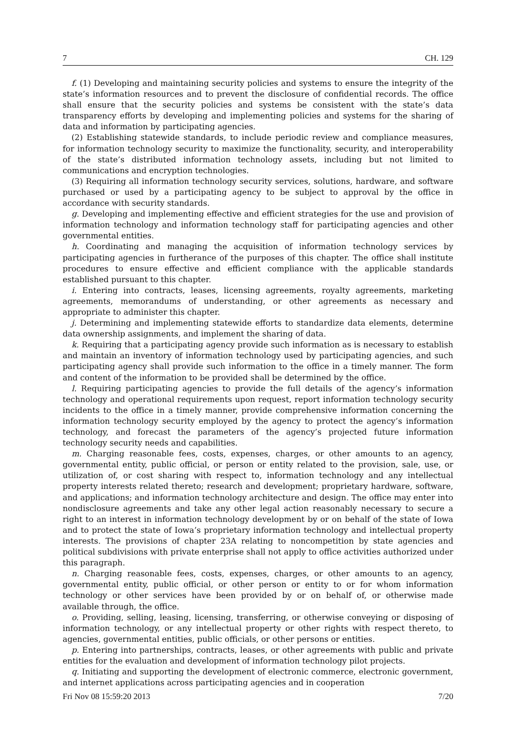7 CH. 129
f. (1) Developing and maintaining security policies and systems to ensure the integrity of the state’s information resources and to prevent the disclosure of confidential records. The office shall ensure that the security policies and systems be consistent with the state’s data transparency efforts by developing and implementing policies and systems for the sharing of data and information by participating agencies.
(2) Establishing statewide standards, to include periodic review and compliance measures, for information technology security to maximize the functionality, security, and interoperability of the state’s distributed information technology assets, including but not limited to communications and encryption technologies.
(3) Requiring all information technology security services, solutions, hardware, and software purchased or used by a participating agency to be subject to approval by the office in accordance with security standards.
g. Developing and implementing effective and efficient strategies for the use and provision of information technology and information technology staff for participating agencies and other governmental entities.
h. Coordinating and managing the acquisition of information technology services by participating agencies in furtherance of the purposes of this chapter. The office shall institute procedures to ensure effective and efficient compliance with the applicable standards established pursuant to this chapter.
i. Entering into contracts, leases, licensing agreements, royalty agreements, marketing agreements, memorandums of understanding, or other agreements as necessary and appropriate to administer this chapter.
j. Determining and implementing statewide efforts to standardize data elements, determine data ownership assignments, and implement the sharing of data.
k. Requiring that a participating agency provide such information as is necessary to establish and maintain an inventory of information technology used by participating agencies, and such participating agency shall provide such information to the office in a timely manner. The form and content of the information to be provided shall be determined by the office.
l. Requiring participating agencies to provide the full details of the agency’s information technology and operational requirements upon request, report information technology security incidents to the office in a timely manner, provide comprehensive information concerning the information technology security employed by the agency to protect the agency’s information technology, and forecast the parameters of the agency’s projected future information technology security needs and capabilities.
m. Charging reasonable fees, costs, expenses, charges, or other amounts to an agency, governmental entity, public official, or person or entity related to the provision, sale, use, or utilization of, or cost sharing with respect to, information technology and any intellectual property interests related thereto; research and development; proprietary hardware, software, and applications; and information technology architecture and design. The office may enter into nondisclosure agreements and take any other legal action reasonably necessary to secure a right to an interest in information technology development by or on behalf of the state of Iowa and to protect the state of Iowa’s proprietary information technology and intellectual property interests. The provisions of chapter 23A relating to noncompetition by state agencies and political subdivisions with private enterprise shall not apply to office activities authorized under this paragraph.
n. Charging reasonable fees, costs, expenses, charges, or other amounts to an agency, governmental entity, public official, or other person or entity to or for whom information technology or other services have been provided by or on behalf of, or otherwise made available through, the office.
o. Providing, selling, leasing, licensing, transferring, or otherwise conveying or disposing of information technology, or any intellectual property or other rights with respect thereto, to agencies, governmental entities, public officials, or other persons or entities.
p. Entering into partnerships, contracts, leases, or other agreements with public and private entities for the evaluation and development of information technology pilot projects.
q. Initiating and supporting the development of electronic commerce, electronic government, and internet applications across participating agencies and in cooperation
Fri Nov 08 15:59:20 2013 7/20